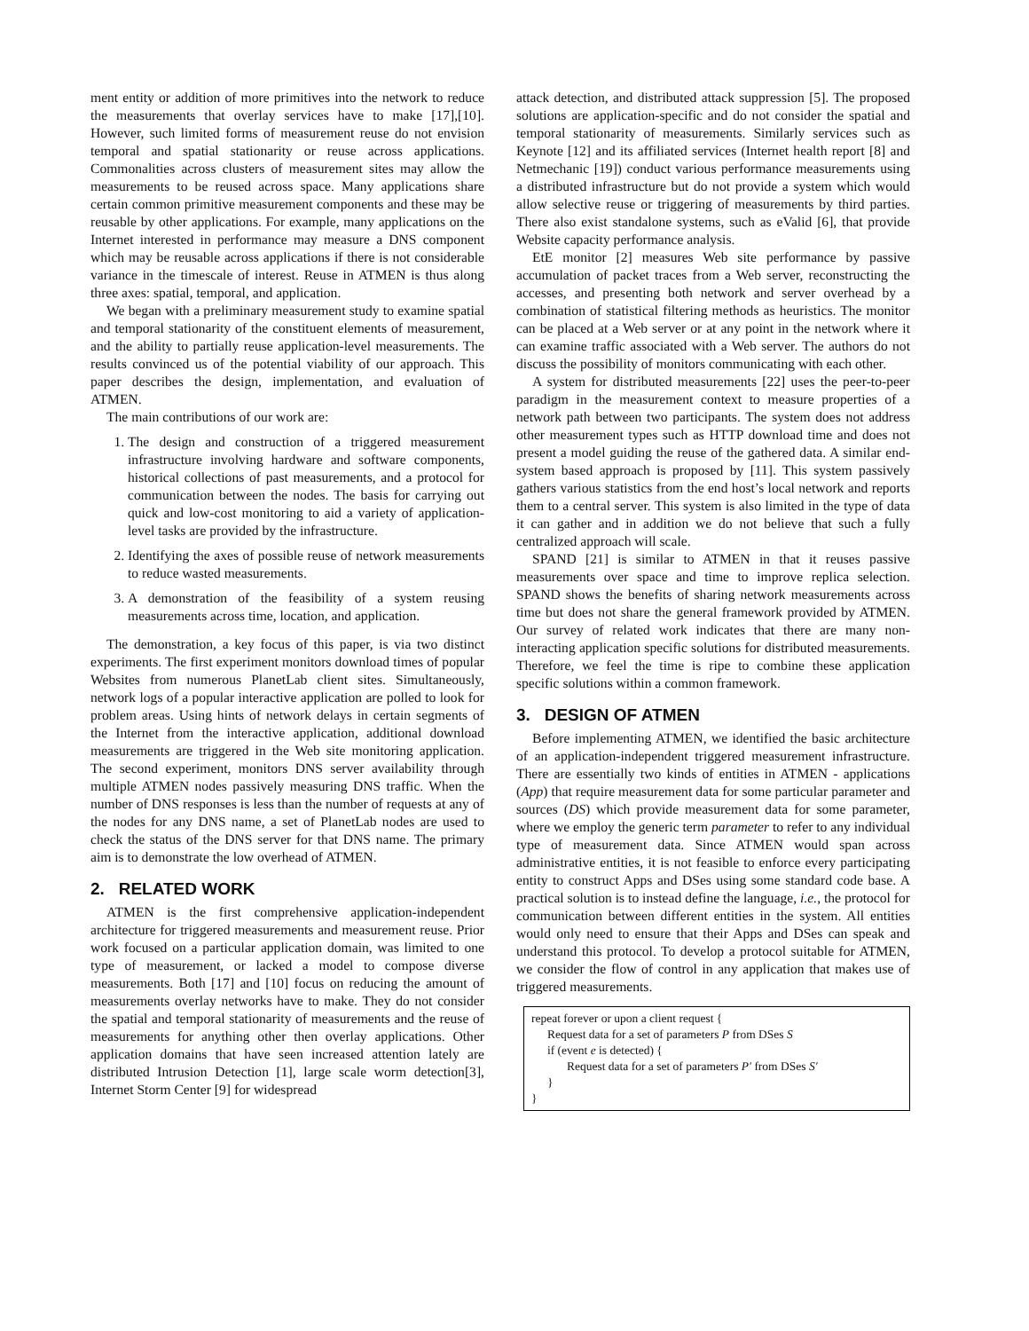ment entity or addition of more primitives into the network to reduce the measurements that overlay services have to make [17],[10]. However, such limited forms of measurement reuse do not envision temporal and spatial stationarity or reuse across applications. Commonalities across clusters of measurement sites may allow the measurements to be reused across space. Many applications share certain common primitive measurement components and these may be reusable by other applications. For example, many applications on the Internet interested in performance may measure a DNS component which may be reusable across applications if there is not considerable variance in the timescale of interest. Reuse in ATMEN is thus along three axes: spatial, temporal, and application.
We began with a preliminary measurement study to examine spatial and temporal stationarity of the constituent elements of measurement, and the ability to partially reuse application-level measurements. The results convinced us of the potential viability of our approach. This paper describes the design, implementation, and evaluation of ATMEN.
The main contributions of our work are:
1. The design and construction of a triggered measurement infrastructure involving hardware and software components, historical collections of past measurements, and a protocol for communication between the nodes. The basis for carrying out quick and low-cost monitoring to aid a variety of application-level tasks are provided by the infrastructure.
2. Identifying the axes of possible reuse of network measurements to reduce wasted measurements.
3. A demonstration of the feasibility of a system reusing measurements across time, location, and application.
The demonstration, a key focus of this paper, is via two distinct experiments. The first experiment monitors download times of popular Websites from numerous PlanetLab client sites. Simultaneously, network logs of a popular interactive application are polled to look for problem areas. Using hints of network delays in certain segments of the Internet from the interactive application, additional download measurements are triggered in the Web site monitoring application. The second experiment, monitors DNS server availability through multiple ATMEN nodes passively measuring DNS traffic. When the number of DNS responses is less than the number of requests at any of the nodes for any DNS name, a set of PlanetLab nodes are used to check the status of the DNS server for that DNS name. The primary aim is to demonstrate the low overhead of ATMEN.
2. RELATED WORK
ATMEN is the first comprehensive application-independent architecture for triggered measurements and measurement reuse. Prior work focused on a particular application domain, was limited to one type of measurement, or lacked a model to compose diverse measurements. Both [17] and [10] focus on reducing the amount of measurements overlay networks have to make. They do not consider the spatial and temporal stationarity of measurements and the reuse of measurements for anything other then overlay applications. Other application domains that have seen increased attention lately are distributed Intrusion Detection [1], large scale worm detection[3], Internet Storm Center [9] for widespread
attack detection, and distributed attack suppression [5]. The proposed solutions are application-specific and do not consider the spatial and temporal stationarity of measurements. Similarly services such as Keynote [12] and its affiliated services (Internet health report [8] and Netmechanic [19]) conduct various performance measurements using a distributed infrastructure but do not provide a system which would allow selective reuse or triggering of measurements by third parties. There also exist standalone systems, such as eValid [6], that provide Website capacity performance analysis.
EtE monitor [2] measures Web site performance by passive accumulation of packet traces from a Web server, reconstructing the accesses, and presenting both network and server overhead by a combination of statistical filtering methods as heuristics. The monitor can be placed at a Web server or at any point in the network where it can examine traffic associated with a Web server. The authors do not discuss the possibility of monitors communicating with each other.
A system for distributed measurements [22] uses the peer-to-peer paradigm in the measurement context to measure properties of a network path between two participants. The system does not address other measurement types such as HTTP download time and does not present a model guiding the reuse of the gathered data. A similar end-system based approach is proposed by [11]. This system passively gathers various statistics from the end host’s local network and reports them to a central server. This system is also limited in the type of data it can gather and in addition we do not believe that such a fully centralized approach will scale.
SPAND [21] is similar to ATMEN in that it reuses passive measurements over space and time to improve replica selection. SPAND shows the benefits of sharing network measurements across time but does not share the general framework provided by ATMEN. Our survey of related work indicates that there are many non-interacting application specific solutions for distributed measurements. Therefore, we feel the time is ripe to combine these application specific solutions within a common framework.
3. DESIGN OF ATMEN
Before implementing ATMEN, we identified the basic architecture of an application-independent triggered measurement infrastructure. There are essentially two kinds of entities in ATMEN - applications (App) that require measurement data for some particular parameter and sources (DS) which provide measurement data for some parameter, where we employ the generic term parameter to refer to any individual type of measurement data. Since ATMEN would span across administrative entities, it is not feasible to enforce every participating entity to construct Apps and DSes using some standard code base. A practical solution is to instead define the language, i.e., the protocol for communication between different entities in the system. All entities would only need to ensure that their Apps and DSes can speak and understand this protocol. To develop a protocol suitable for ATMEN, we consider the flow of control in any application that makes use of triggered measurements.
repeat forever or upon a client request {
Request data for a set of parameters P from DSes S
if (event e is detected) {
Request data for a set of parameters P′ from DSes S′
}
}